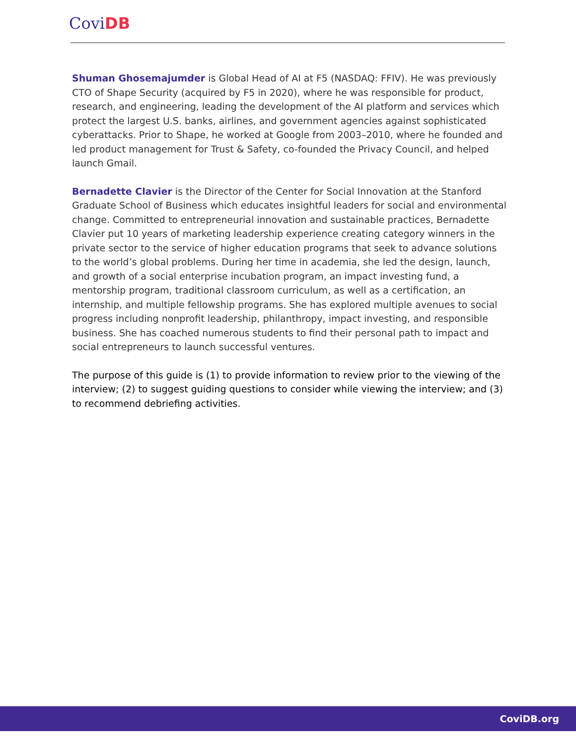CoviDB
Shuman Ghosemajumder is Global Head of AI at F5 (NASDAQ: FFIV). He was previously CTO of Shape Security (acquired by F5 in 2020), where he was responsible for product, research, and engineering, leading the development of the AI platform and services which protect the largest U.S. banks, airlines, and government agencies against sophisticated cyberattacks. Prior to Shape, he worked at Google from 2003–2010, where he founded and led product management for Trust & Safety, co-founded the Privacy Council, and helped launch Gmail.
Bernadette Clavier is the Director of the Center for Social Innovation at the Stanford Graduate School of Business which educates insightful leaders for social and environmental change. Committed to entrepreneurial innovation and sustainable practices, Bernadette Clavier put 10 years of marketing leadership experience creating category winners in the private sector to the service of higher education programs that seek to advance solutions to the world’s global problems. During her time in academia, she led the design, launch, and growth of a social enterprise incubation program, an impact investing fund, a mentorship program, traditional classroom curriculum, as well as a certification, an internship, and multiple fellowship programs. She has explored multiple avenues to social progress including nonprofit leadership, philanthropy, impact investing, and responsible business. She has coached numerous students to find their personal path to impact and social entrepreneurs to launch successful ventures.
The purpose of this guide is (1) to provide information to review prior to the viewing of the interview; (2) to suggest guiding questions to consider while viewing the interview; and (3) to recommend debriefing activities.
CoviDB.org